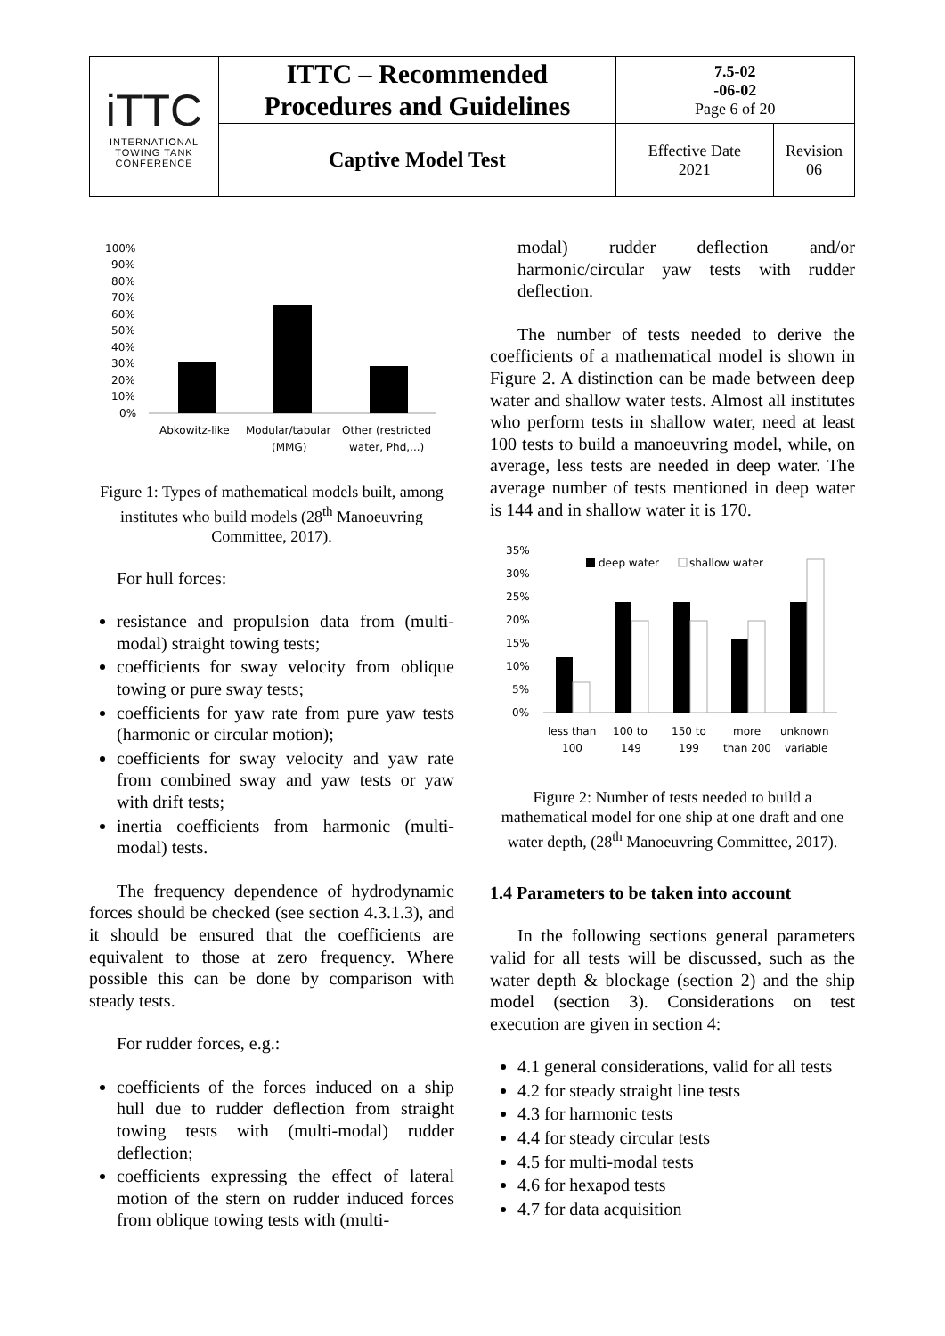| iTTC INTERNATIONAL TOWING TANK CONFERENCE | ITTC – Recommended Procedures and Guidelines | 7.5-02 -06-02 Page 6 of 20 | |
| | Captive Model Test | Effective Date 2021 | Revision 06 |
100%
90%
80%
70%
60%
50%
40%
30%
20%
10%
0%
Abkowitz-like
Modular/tabular
(MMG)
Other (restricted
water, Phd,...)
Figure 1: Types of mathematical models built, among institutes who build models (28<sup>th</sup> Manoeuvring Committee, 2017).
For hull forces:
resistance and propulsion data from (multi-modal) straight towing tests;
coefficients for sway velocity from oblique towing or pure sway tests;
coefficients for yaw rate from pure yaw tests (harmonic or circular motion);
coefficients for sway velocity and yaw rate from combined sway and yaw tests or yaw with drift tests;
inertia coefficients from harmonic (multi-modal) tests.
The frequency dependence of hydrodynamic forces should be checked (see section 4.3.1.3), and it should be ensured that the coefficients are equivalent to those at zero frequency. Where possible this can be done by comparison with steady tests.
For rudder forces, e.g.:
coefficients of the forces induced on a ship hull due to rudder deflection from straight towing tests with (multi-modal) rudder deflection;
coefficients expressing the effect of lateral motion of the stern on rudder induced forces from oblique towing tests with (multi-
modal) rudder deflection and/or harmonic/circular yaw tests with rudder deflection.
The number of tests needed to derive the coefficients of a mathematical model is shown in Figure 2. A distinction can be made between deep water and shallow water tests. Almost all institutes who perform tests in shallow water, need at least 100 tests to build a manoeuvring model, while, on average, less tests are needed in deep water. The average number of tests mentioned in deep water is 144 and in shallow water it is 170.
35%
30%
25%
20%
15%
10%
5%
0%
deep water
shallow water
less than
100
100 to
149
150 to
199
more
than 200
unknown
variable
Figure 2: Number of tests needed to build a mathematical model for one ship at one draft and one water depth, (28<sup>th</sup> Manoeuvring Committee, 2017).
1.4 Parameters to be taken into account
In the following sections general parameters valid for all tests will be discussed, such as the water depth & blockage (section 2) and the ship model (section 3). Considerations on test execution are given in section 4:
4.1 general considerations, valid for all tests
4.2 for steady straight line tests
4.3 for harmonic tests
4.4 for steady circular tests
4.5 for multi-modal tests
4.6 for hexapod tests
4.7 for data acquisition